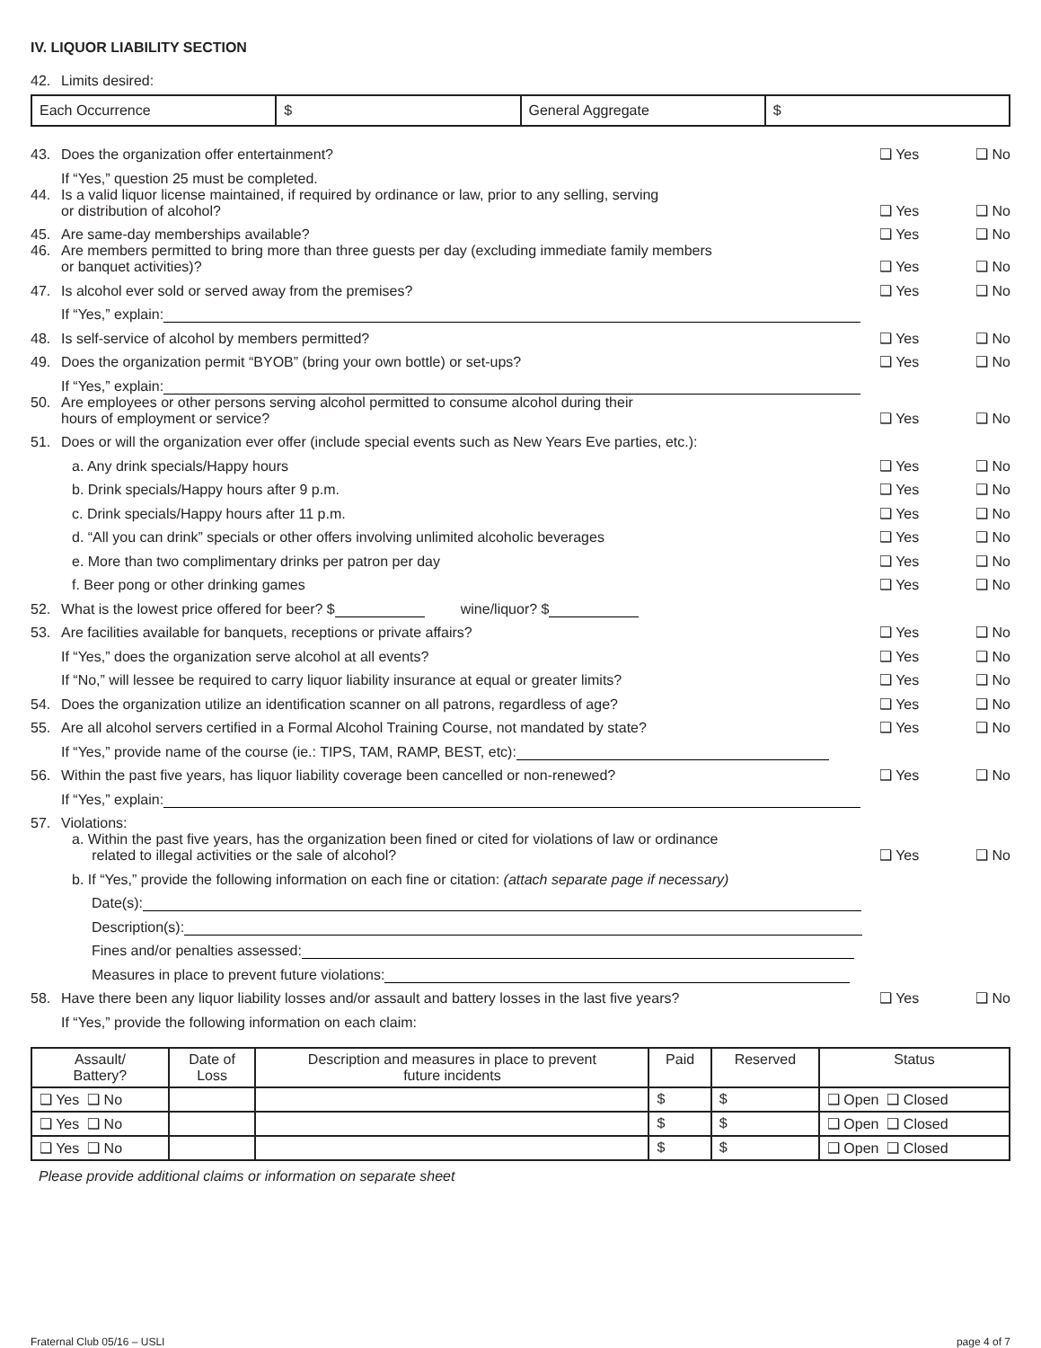IV. LIQUOR LIABILITY SECTION
42. Limits desired:
| Each Occurrence | $ | General Aggregate | $ |
43. Does the organization offer entertainment?
❑ Yes ❑ No
If “Yes,” question 25 must be completed.
44. Is a valid liquor license maintained, if required by ordinance or law, prior to any selling, serving
or distribution of alcohol?
❑ Yes ❑ No
45. Are same-day memberships available?
❑ Yes ❑ No
46. Are members permitted to bring more than three guests per day (excluding immediate family members
or banquet activities)?
❑ Yes ❑ No
47. Is alcohol ever sold or served away from the premises?
❑ Yes ❑ No
If “Yes,” explain:
48. Is self-service of alcohol by members permitted?
❑ Yes ❑ No
49. Does the organization permit “BYOB” (bring your own bottle) or set-ups?
❑ Yes ❑ No
If “Yes,” explain:
50. Are employees or other persons serving alcohol permitted to consume alcohol during their
hours of employment or service?
❑ Yes ❑ No
51. Does or will the organization ever offer (include special events such as New Years Eve parties, etc.):
a. Any drink specials/Happy hours
❑ Yes ❑ No
b. Drink specials/Happy hours after 9 p.m.
❑ Yes ❑ No
c. Drink specials/Happy hours after 11 p.m.
❑ Yes ❑ No
d. “All you can drink” specials or other offers involving unlimited alcoholic beverages
❑ Yes ❑ No
e. More than two complimentary drinks per patron per day
❑ Yes ❑ No
f. Beer pong or other drinking games
❑ Yes ❑ No
52. What is the lowest price offered for beer? $ wine/liquor? $
53. Are facilities available for banquets, receptions or private affairs?
❑ Yes ❑ No
If “Yes,” does the organization serve alcohol at all events?
❑ Yes ❑ No
If “No,” will lessee be required to carry liquor liability insurance at equal or greater limits?
❑ Yes ❑ No
54. Does the organization utilize an identification scanner on all patrons, regardless of age?
❑ Yes ❑ No
55. Are all alcohol servers certified in a Formal Alcohol Training Course, not mandated by state?
❑ Yes ❑ No
If “Yes,” provide name of the course (ie.: TIPS, TAM, RAMP, BEST, etc):
56. Within the past five years, has liquor liability coverage been cancelled or non-renewed?
❑ Yes ❑ No
If “Yes,” explain:
57. Violations:
a. Within the past five years, has the organization been fined or cited for violations of law or ordinance
related to illegal activities or the sale of alcohol?
❑ Yes ❑ No
b. If “Yes,” provide the following information on each fine or citation: (attach separate page if necessary)
Date(s):
Description(s):
Fines and/or penalties assessed:
Measures in place to prevent future violations:
58. Have there been any liquor liability losses and/or assault and battery losses in the last five years?
❑ Yes ❑ No
If “Yes,” provide the following information on each claim:
| Assault/ Battery? | Date of Loss | Description and measures in place to prevent future incidents | Paid | Reserved | Status |
| --- | --- | --- | --- | --- | --- |
| ❑ Yes ❑ No | | | $ | $ | ❑ Open ❑ Closed |
| ❑ Yes ❑ No | | | $ | $ | ❑ Open ❑ Closed |
| ❑ Yes ❑ No | | | $ | $ | ❑ Open ❑ Closed |
Please provide additional claims or information on separate sheet
Fraternal Club 05/16 – USLI page 4 of 7